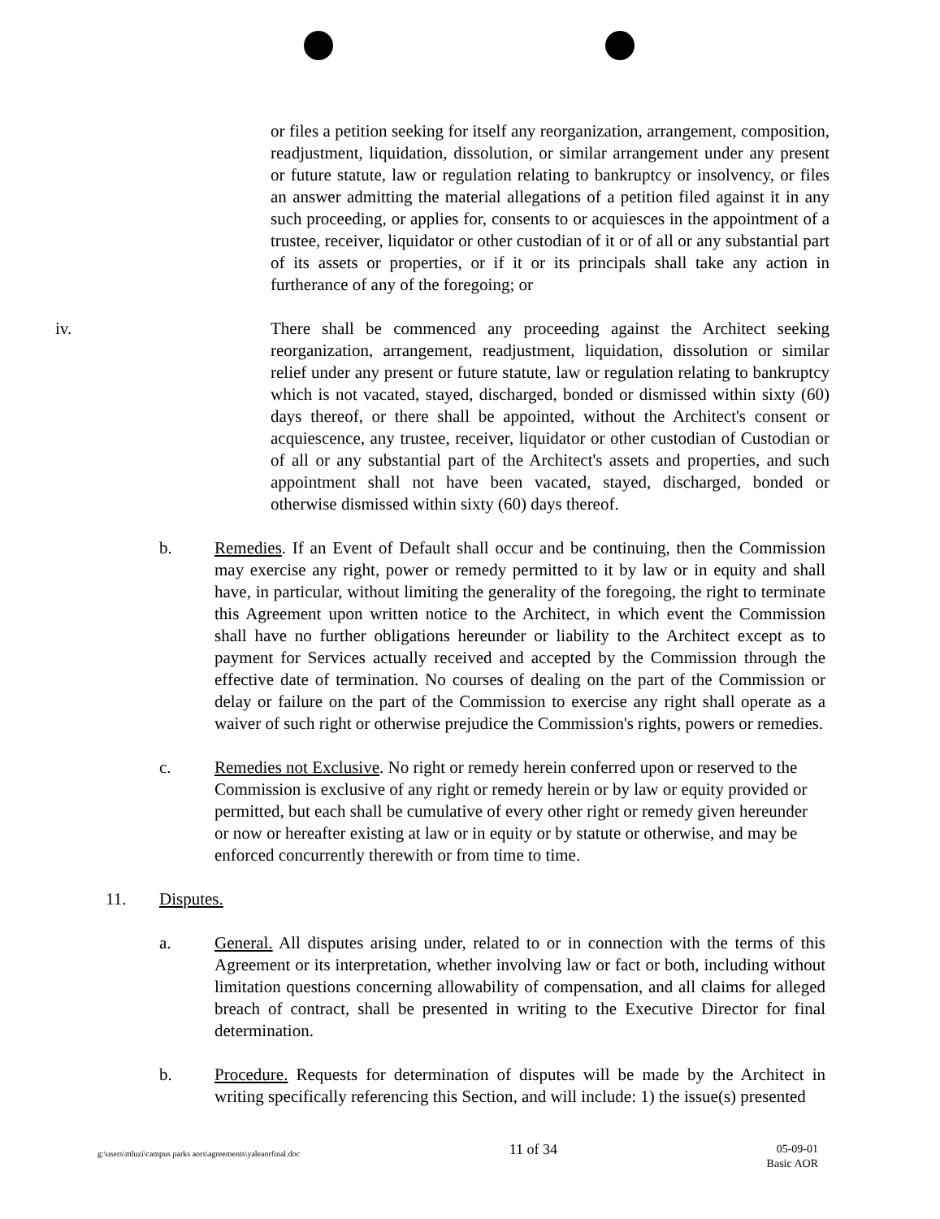or files a petition seeking for itself any reorganization, arrangement, composition, readjustment, liquidation, dissolution, or similar arrangement under any present or future statute, law or regulation relating to bankruptcy or insolvency, or files an answer admitting the material allegations of a petition filed against it in any such proceeding, or applies for, consents to or acquiesces in the appointment of a trustee, receiver, liquidator or other custodian of it or of all or any substantial part of its assets or properties, or if it or its principals shall take any action in furtherance of any of the foregoing; or
iv. There shall be commenced any proceeding against the Architect seeking reorganization, arrangement, readjustment, liquidation, dissolution or similar relief under any present or future statute, law or regulation relating to bankruptcy which is not vacated, stayed, discharged, bonded or dismissed within sixty (60) days thereof, or there shall be appointed, without the Architect's consent or acquiescence, any trustee, receiver, liquidator or other custodian of Custodian or of all or any substantial part of the Architect's assets and properties, and such appointment shall not have been vacated, stayed, discharged, bonded or otherwise dismissed within sixty (60) days thereof.
b. Remedies. If an Event of Default shall occur and be continuing, then the Commission may exercise any right, power or remedy permitted to it by law or in equity and shall have, in particular, without limiting the generality of the foregoing, the right to terminate this Agreement upon written notice to the Architect, in which event the Commission shall have no further obligations hereunder or liability to the Architect except as to payment for Services actually received and accepted by the Commission through the effective date of termination. No courses of dealing on the part of the Commission or delay or failure on the part of the Commission to exercise any right shall operate as a waiver of such right or otherwise prejudice the Commission's rights, powers or remedies.
c. Remedies not Exclusive. No right or remedy herein conferred upon or reserved to the Commission is exclusive of any right or remedy herein or by law or equity provided or permitted, but each shall be cumulative of every other right or remedy given hereunder or now or hereafter existing at law or in equity or by statute or otherwise, and may be enforced concurrently therewith or from time to time.
11. Disputes.
a. General. All disputes arising under, related to or in connection with the terms of this Agreement or its interpretation, whether involving law or fact or both, including without limitation questions concerning allowability of compensation, and all claims for alleged breach of contract, shall be presented in writing to the Executive Director for final determination.
b. Procedure. Requests for determination of disputes will be made by the Architect in writing specifically referencing this Section, and will include: 1) the issue(s) presented
g:\users\mluzi\campus parks aors\agreements\yaleaorfinal.doc
11 of 34
05-09-01
Basic AOR